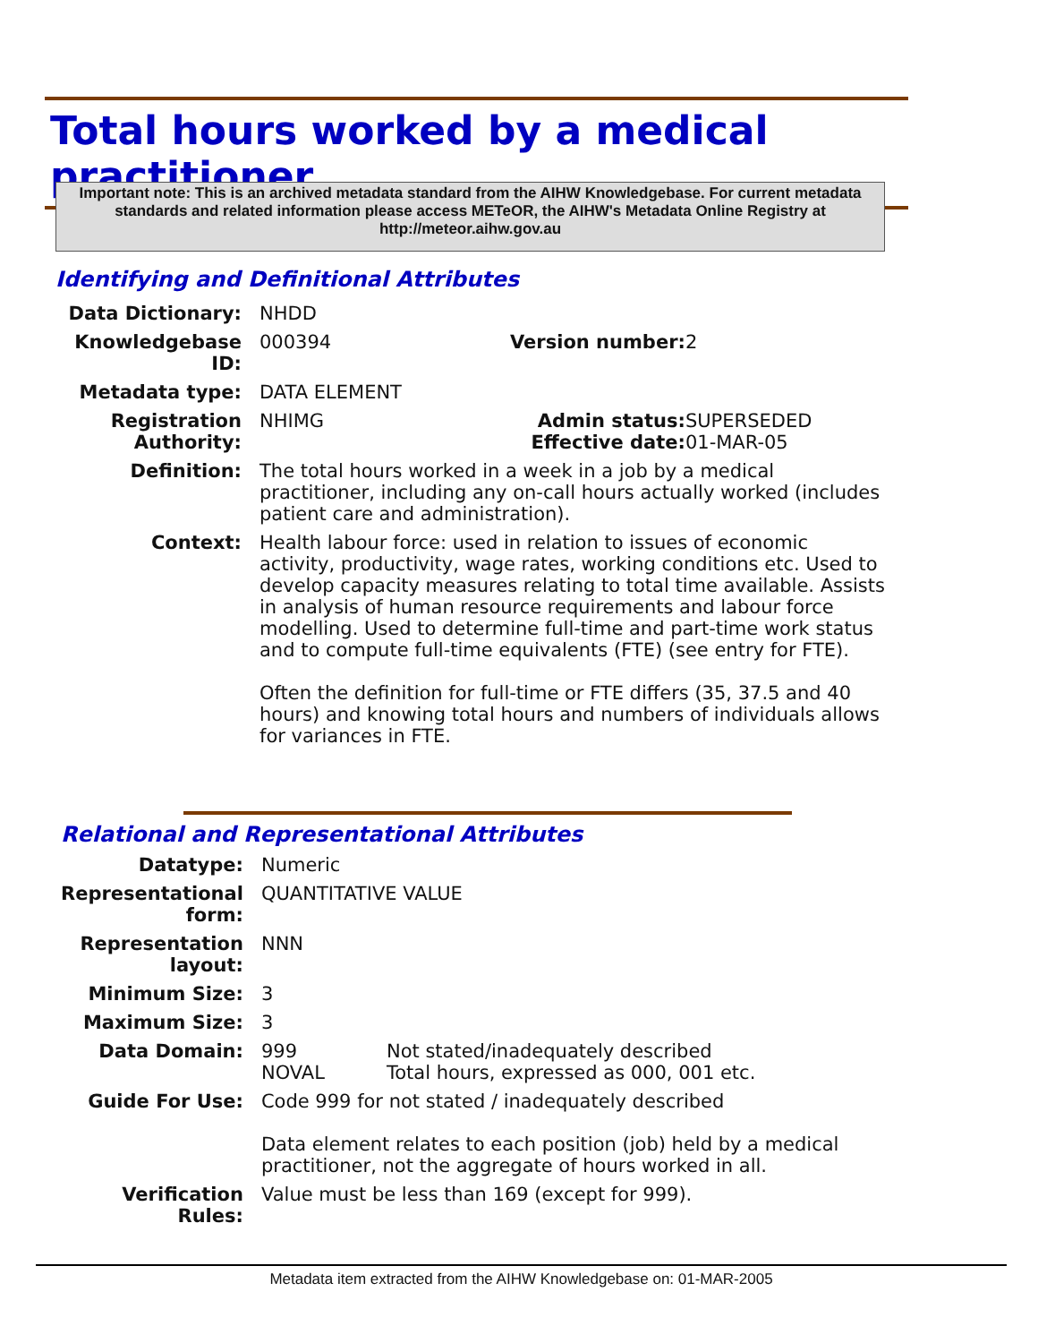Total hours worked by a medical practitioner
Important note: This is an archived metadata standard from the AIHW Knowledgebase. For current metadata standards and related information please access METeOR, the AIHW's Metadata Online Registry at http://meteor.aihw.gov.au
Identifying and Definitional Attributes
| Data Dictionary: | NHDD | | |
| Knowledgebase ID: | 000394 | Version number: | 2 |
| Metadata type: | DATA ELEMENT | | |
| Registration Authority: | NHIMG | Admin status: Effective date: | SUPERSEDED 01-MAR-05 |
| Definition: | The total hours worked in a week in a job by a medical practitioner, including any on-call hours actually worked (includes patient care and administration). | | |
| Context: | Health labour force: used in relation to issues of economic activity, productivity, wage rates, working conditions etc. Used to develop capacity measures relating to total time available. Assists in analysis of human resource requirements and labour force modelling. Used to determine full-time and part-time work status and to compute full-time equivalents (FTE) (see entry for FTE). Often the definition for full-time or FTE differs (35, 37.5 and 40 hours) and knowing total hours and numbers of individuals allows for variances in FTE. | | |
Relational and Representational Attributes
| Datatype: | Numeric | |
| Representational form: | QUANTITATIVE VALUE | |
| Representation layout: | NNN | |
| Minimum Size: | 3 | |
| Maximum Size: | 3 | |
| Data Domain: | 999 NOVAL | Not stated/inadequately described Total hours, expressed as 000, 001 etc. |
| Guide For Use: | Code 999 for not stated / inadequately described Data element relates to each position (job) held by a medical practitioner, not the aggregate of hours worked in all. | |
| Verification Rules: | Value must be less than 169 (except for 999). | |
Metadata item extracted from the AIHW Knowledgebase on: 01-MAR-2005